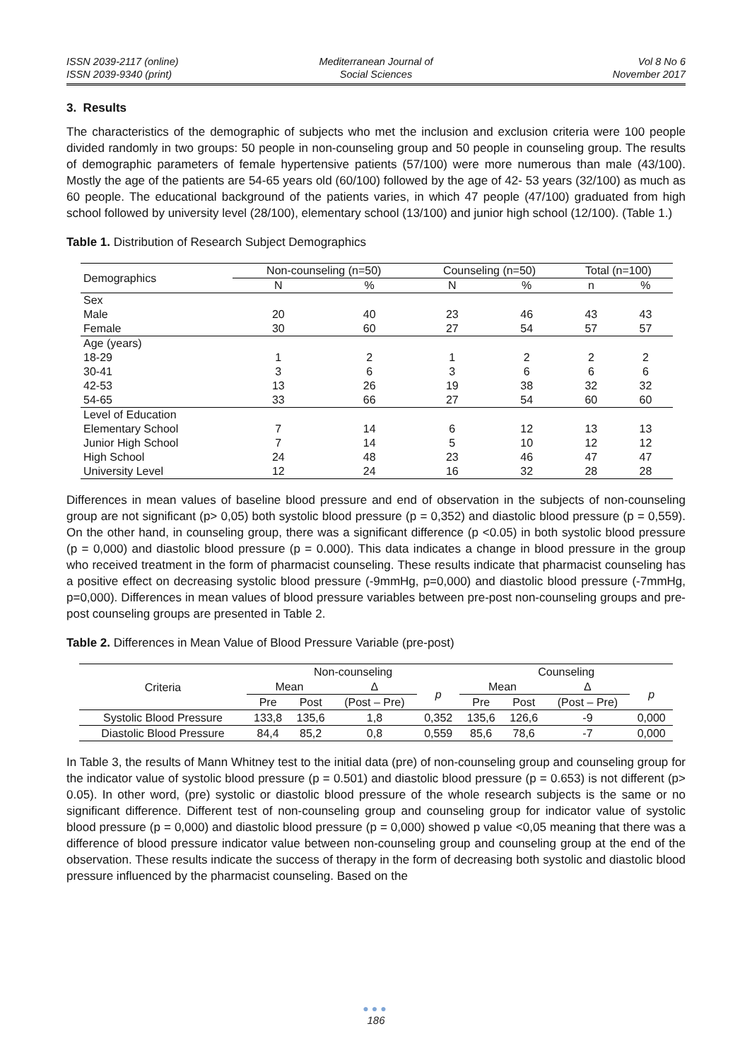ISSN 2039-2117 (online)
ISSN 2039-9340 (print)
Mediterranean Journal of
Social Sciences
Vol 8 No 6
November 2017
3. Results
The characteristics of the demographic of subjects who met the inclusion and exclusion criteria were 100 people divided randomly in two groups: 50 people in non-counseling group and 50 people in counseling group. The results of demographic parameters of female hypertensive patients (57/100) were more numerous than male (43/100). Mostly the age of the patients are 54-65 years old (60/100) followed by the age of 42- 53 years (32/100) as much as 60 people. The educational background of the patients varies, in which 47 people (47/100) graduated from high school followed by university level (28/100), elementary school (13/100) and junior high school (12/100). (Table 1.)
Table 1. Distribution of Research Subject Demographics
| Demographics | Non-counseling (n=50) | | Counseling (n=50) | | Total (n=100) | |
| --- | --- | --- | --- | --- | --- | --- |
| | N | % | N | % | n | % |
| Sex | | | | | | |
| Male | 20 | 40 | 23 | 46 | 43 | 43 |
| Female | 30 | 60 | 27 | 54 | 57 | 57 |
| Age (years) | | | | | | |
| 18-29 | 1 | 2 | 1 | 2 | 2 | 2 |
| 30-41 | 3 | 6 | 3 | 6 | 6 | 6 |
| 42-53 | 13 | 26 | 19 | 38 | 32 | 32 |
| 54-65 | 33 | 66 | 27 | 54 | 60 | 60 |
| Level of Education | | | | | | |
| Elementary School | 7 | 14 | 6 | 12 | 13 | 13 |
| Junior High School | 7 | 14 | 5 | 10 | 12 | 12 |
| High School | 24 | 48 | 23 | 46 | 47 | 47 |
| University Level | 12 | 24 | 16 | 32 | 28 | 28 |
Differences in mean values of baseline blood pressure and end of observation in the subjects of non-counseling group are not significant (p> 0,05) both systolic blood pressure (p = 0,352) and diastolic blood pressure (p = 0,559). On the other hand, in counseling group, there was a significant difference (p <0.05) in both systolic blood pressure (p = 0,000) and diastolic blood pressure (p = 0.000). This data indicates a change in blood pressure in the group who received treatment in the form of pharmacist counseling. These results indicate that pharmacist counseling has a positive effect on decreasing systolic blood pressure (-9mmHg, p=0,000) and diastolic blood pressure (-7mmHg, p=0,000). Differences in mean values of blood pressure variables between pre-post non-counseling groups and pre-post counseling groups are presented in Table 2.
Table 2. Differences in Mean Value of Blood Pressure Variable (pre-post)
| Criteria | Non-counseling | | | | Counseling | | | |
| --- | --- | --- | --- | --- | --- | --- | --- | --- |
| | Mean | | Δ | p | Mean | | Δ | p |
| | Pre | Post | (Post – Pre) | | Pre | Post | (Post – Pre) | |
| Systolic Blood Pressure | 133,8 | 135,6 | 1,8 | 0,352 | 135,6 | 126,6 | -9 | 0,000 |
| Diastolic Blood Pressure | 84,4 | 85,2 | 0,8 | 0,559 | 85,6 | 78,6 | -7 | 0,000 |
In Table 3, the results of Mann Whitney test to the initial data (pre) of non-counseling group and counseling group for the indicator value of systolic blood pressure (p = 0.501) and diastolic blood pressure (p = 0.653) is not different (p> 0.05). In other word, (pre) systolic or diastolic blood pressure of the whole research subjects is the same or no significant difference. Different test of non-counseling group and counseling group for indicator value of systolic blood pressure (p = 0,000) and diastolic blood pressure (p = 0,000) showed p value <0,05 meaning that there was a difference of blood pressure indicator value between non-counseling group and counseling group at the end of the observation. These results indicate the success of therapy in the form of decreasing both systolic and diastolic blood pressure influenced by the pharmacist counseling. Based on the
●●●
186